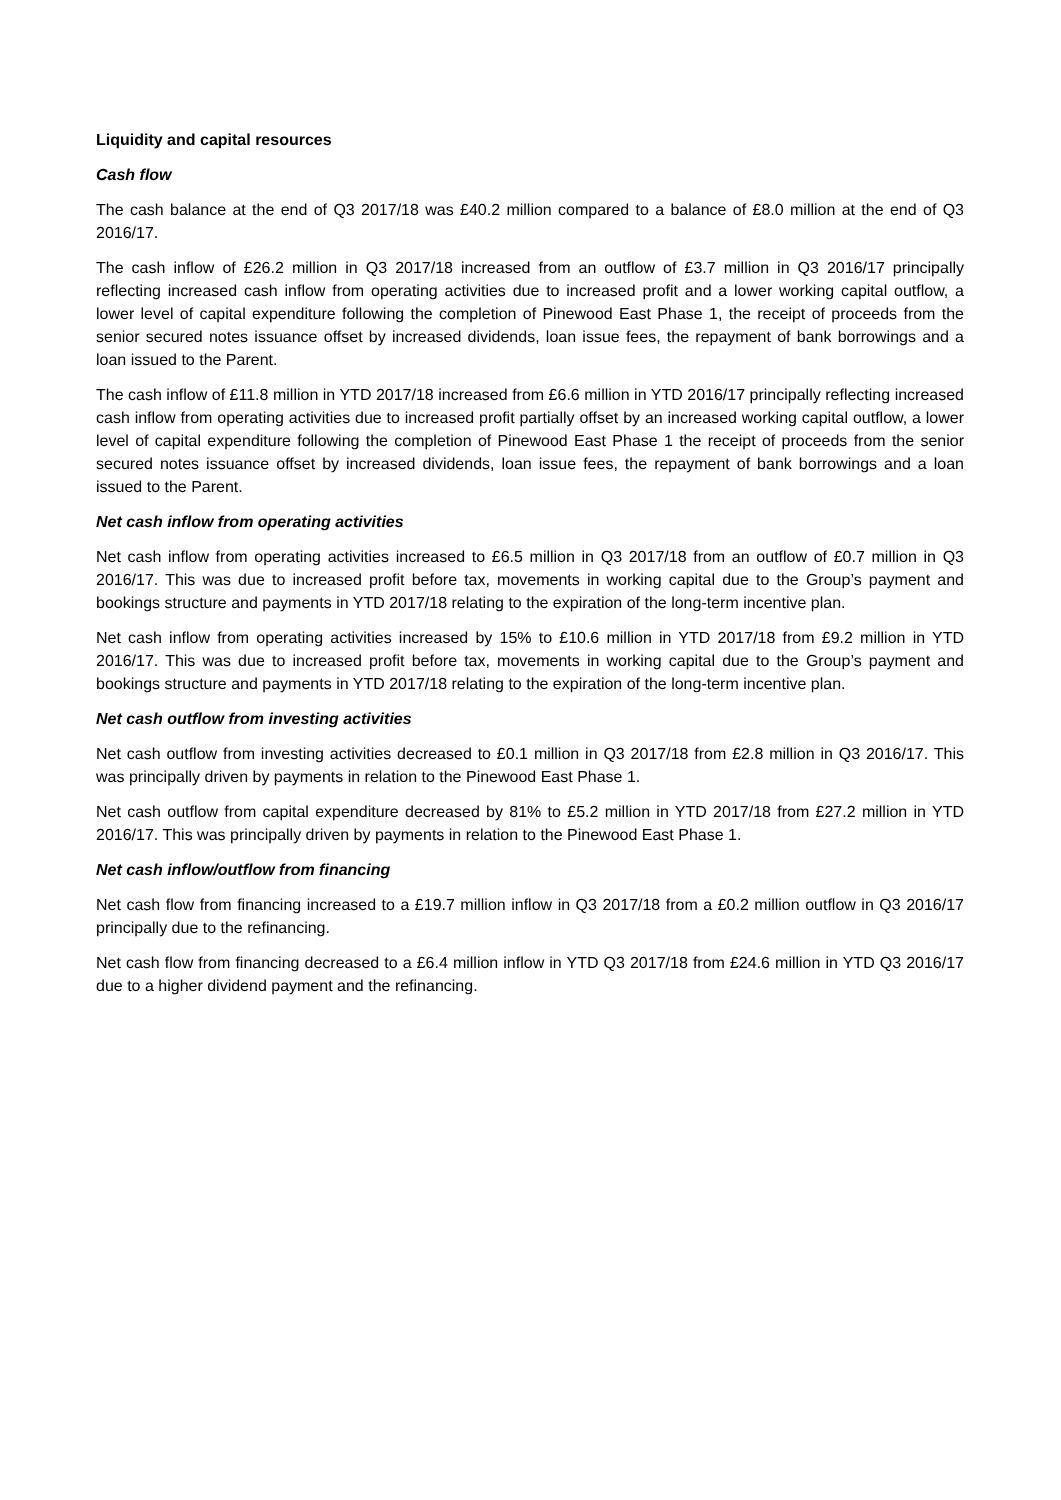Liquidity and capital resources
Cash flow
The cash balance at the end of Q3 2017/18 was £40.2 million compared to a balance of £8.0 million at the end of Q3 2016/17.
The cash inflow of £26.2 million in Q3 2017/18 increased from an outflow of £3.7 million in Q3 2016/17 principally reflecting increased cash inflow from operating activities due to increased profit and a lower working capital outflow, a lower level of capital expenditure following the completion of Pinewood East Phase 1, the receipt of proceeds from the senior secured notes issuance offset by increased dividends, loan issue fees, the repayment of bank borrowings and a loan issued to the Parent.
The cash inflow of £11.8 million in YTD 2017/18 increased from £6.6 million in YTD 2016/17 principally reflecting increased cash inflow from operating activities due to increased profit partially offset by an increased working capital outflow, a lower level of capital expenditure following the completion of Pinewood East Phase 1 the receipt of proceeds from the senior secured notes issuance offset by increased dividends, loan issue fees, the repayment of bank borrowings and a loan issued to the Parent.
Net cash inflow from operating activities
Net cash inflow from operating activities increased to £6.5 million in Q3 2017/18 from an outflow of £0.7 million in Q3 2016/17. This was due to increased profit before tax, movements in working capital due to the Group’s payment and bookings structure and payments in YTD 2017/18 relating to the expiration of the long-term incentive plan.
Net cash inflow from operating activities increased by 15% to £10.6 million in YTD 2017/18 from £9.2 million in YTD 2016/17. This was due to increased profit before tax, movements in working capital due to the Group’s payment and bookings structure and payments in YTD 2017/18 relating to the expiration of the long-term incentive plan.
Net cash outflow from investing activities
Net cash outflow from investing activities decreased to £0.1 million in Q3 2017/18 from £2.8 million in Q3 2016/17. This was principally driven by payments in relation to the Pinewood East Phase 1.
Net cash outflow from capital expenditure decreased by 81% to £5.2 million in YTD 2017/18 from £27.2 million in YTD 2016/17. This was principally driven by payments in relation to the Pinewood East Phase 1.
Net cash inflow/outflow from financing
Net cash flow from financing increased to a £19.7 million inflow in Q3 2017/18 from a £0.2 million outflow in Q3 2016/17 principally due to the refinancing.
Net cash flow from financing decreased to a £6.4 million inflow in YTD Q3 2017/18 from £24.6 million in YTD Q3 2016/17 due to a higher dividend payment and the refinancing.